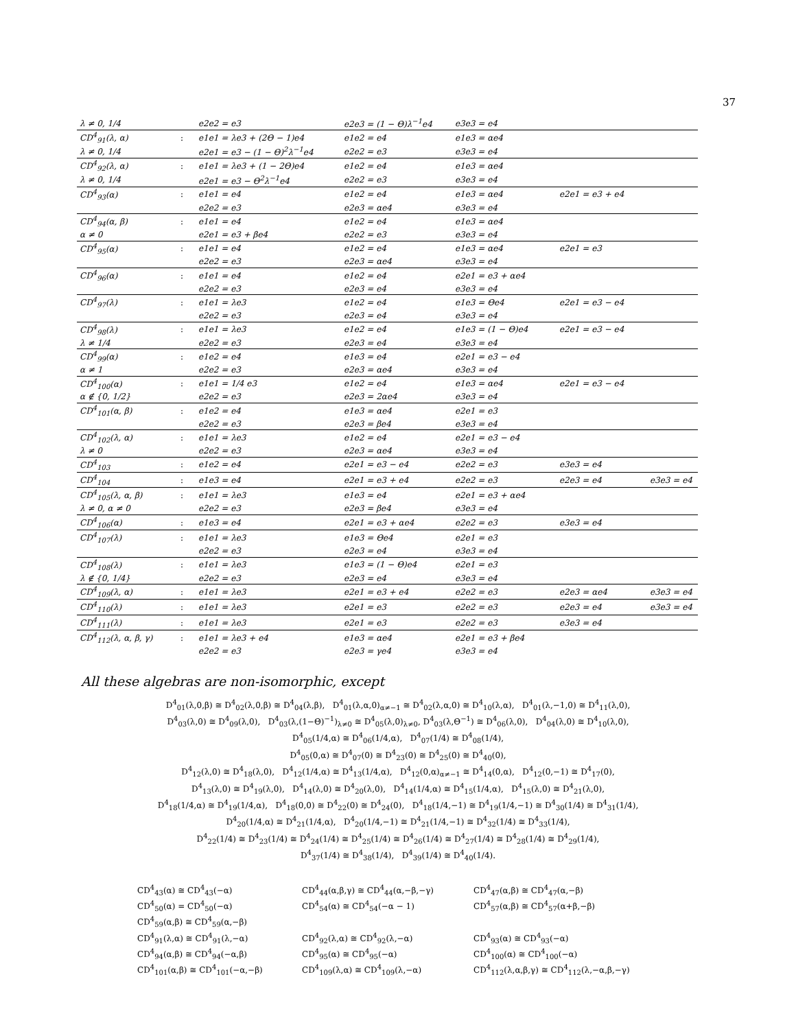37
| λ ≠ 0, 1/4 | | e2e2 = e3 | e2e3 = (1 − Θ)λ<sup>−1</sup>e4 | e3e3 = e4 | | |
| CD<sup>4</sup><sub>91</sub>(λ, α) | : | e1e1 = λe3 + (2Θ − 1)e4 | e1e2 = e4 | e1e3 = αe4 | | |
| λ ≠ 0, 1/4 | | e2e1 = e3 − (1 − Θ)<sup>2</sup>λ<sup>−1</sup>e4 | e2e2 = e3 | e3e3 = e4 | | |
| CD<sup>4</sup><sub>92</sub>(λ, α) | : | e1e1 = λe3 + (1 − 2Θ)e4 | e1e2 = e4 | e1e3 = αe4 | | |
| λ ≠ 0, 1/4 | | e2e1 = e3 − Θ<sup>2</sup>λ<sup>−1</sup>e4 | e2e2 = e3 | e3e3 = e4 | | |
| CD<sup>4</sup><sub>93</sub>(α) | : | e1e1 = e4 | e1e2 = e4 | e1e3 = αe4 | e2e1 = e3 + e4 | |
| | | e2e2 = e3 | e2e3 = αe4 | e3e3 = e4 | | |
| CD<sup>4</sup><sub>94</sub>(α, β) | : | e1e1 = e4 | e1e2 = e4 | e1e3 = αe4 | | |
| α ≠ 0 | | e2e1 = e3 + βe4 | e2e2 = e3 | e3e3 = e4 | | |
| CD<sup>4</sup><sub>95</sub>(α) | : | e1e1 = e4 | e1e2 = e4 | e1e3 = αe4 | e2e1 = e3 | |
| | | e2e2 = e3 | e2e3 = αe4 | e3e3 = e4 | | |
| CD<sup>4</sup><sub>96</sub>(α) | : | e1e1 = e4 | e1e2 = e4 | e2e1 = e3 + αe4 | | |
| | | e2e2 = e3 | e2e3 = e4 | e3e3 = e4 | | |
| CD<sup>4</sup><sub>97</sub>(λ) | : | e1e1 = λe3 | e1e2 = e4 | e1e3 = Θe4 | e2e1 = e3 − e4 | |
| | | e2e2 = e3 | e2e3 = e4 | e3e3 = e4 | | |
| CD<sup>4</sup><sub>98</sub>(λ) | : | e1e1 = λe3 | e1e2 = e4 | e1e3 = (1 − Θ)e4 | e2e1 = e3 − e4 | |
| λ ≠ 1/4 | | e2e2 = e3 | e2e3 = e4 | e3e3 = e4 | | |
| CD<sup>4</sup><sub>99</sub>(α) | : | e1e2 = e4 | e1e3 = e4 | e2e1 = e3 − e4 | | |
| α ≠ 1 | | e2e2 = e3 | e2e3 = αe4 | e3e3 = e4 | | |
| CD<sup>4</sup><sub>100</sub>(α) | : | e1e1 = 1/4 e3 | e1e2 = e4 | e1e3 = αe4 | e2e1 = e3 − e4 | |
| α ∉ {0, 1/2} | | e2e2 = e3 | e2e3 = 2αe4 | e3e3 = e4 | | |
| CD<sup>4</sup><sub>101</sub>(α, β) | : | e1e2 = e4 | e1e3 = αe4 | e2e1 = e3 | | |
| | | e2e2 = e3 | e2e3 = βe4 | e3e3 = e4 | | |
| CD<sup>4</sup><sub>102</sub>(λ, α) | : | e1e1 = λe3 | e1e2 = e4 | e2e1 = e3 − e4 | | |
| λ ≠ 0 | | e2e2 = e3 | e2e3 = αe4 | e3e3 = e4 | | |
| CD<sup>4</sup><sub>103</sub> | : | e1e2 = e4 | e2e1 = e3 − e4 | e2e2 = e3 | e3e3 = e4 | |
| CD<sup>4</sup><sub>104</sub> | : | e1e3 = e4 | e2e1 = e3 + e4 | e2e2 = e3 | e2e3 = e4 | e3e3 = e4 |
| CD<sup>4</sup><sub>105</sub>(λ, α, β) | : | e1e1 = λe3 | e1e3 = e4 | e2e1 = e3 + αe4 | | |
| λ ≠ 0, α ≠ 0 | | e2e2 = e3 | e2e3 = βe4 | e3e3 = e4 | | |
| CD<sup>4</sup><sub>106</sub>(α) | : | e1e3 = e4 | e2e1 = e3 + αe4 | e2e2 = e3 | e3e3 = e4 | |
| CD<sup>4</sup><sub>107</sub>(λ) | : | e1e1 = λe3 | e1e3 = Θe4 | e2e1 = e3 | | |
| | | e2e2 = e3 | e2e3 = e4 | e3e3 = e4 | | |
| CD<sup>4</sup><sub>108</sub>(λ) | : | e1e1 = λe3 | e1e3 = (1 − Θ)e4 | e2e1 = e3 | | |
| λ ∉ {0, 1/4} | | e2e2 = e3 | e2e3 = e4 | e3e3 = e4 | | |
| CD<sup>4</sup><sub>109</sub>(λ, α) | : | e1e1 = λe3 | e2e1 = e3 + e4 | e2e2 = e3 | e2e3 = αe4 | e3e3 = e4 |
| CD<sup>4</sup><sub>110</sub>(λ) | : | e1e1 = λe3 | e2e1 = e3 | e2e2 = e3 | e2e3 = e4 | e3e3 = e4 |
| CD<sup>4</sup><sub>111</sub>(λ) | : | e1e1 = λe3 | e2e1 = e3 | e2e2 = e3 | e3e3 = e4 | |
| CD<sup>4</sup><sub>112</sub>(λ, α, β, γ) | : | e1e1 = λe3 + e4 | e1e3 = αe4 | e2e1 = e3 + βe4 | | |
| | | e2e2 = e3 | e2e3 = γe4 | e3e3 = e4 | | |
All these algebras are non-isomorphic, except
D<sup>4</sup><sub>01</sub>(λ,0,β) ≅ D<sup>4</sup><sub>02</sub>(λ,0,β) ≅ D<sup>4</sup><sub>04</sub>(λ,β), D<sup>4</sup><sub>01</sub>(λ,α,0)<sub>α≠−1</sub> ≅ D<sup>4</sup><sub>02</sub>(λ,α,0) ≅ D<sup>4</sup><sub>10</sub>(λ,α), D<sup>4</sup><sub>01</sub>(λ,−1,0) ≅ D<sup>4</sup><sub>11</sub>(λ,0),
D<sup>4</sup><sub>03</sub>(λ,0) ≅ D<sup>4</sup><sub>09</sub>(λ,0), D<sup>4</sup><sub>03</sub>(λ,(1−Θ)<sup>−1</sup>)<sub>λ≠0</sub> ≅ D<sup>4</sup><sub>05</sub>(λ,0)<sub>λ≠0</sub>, D<sup>4</sup><sub>03</sub>(λ,Θ<sup>−1</sup>) ≅ D<sup>4</sup><sub>06</sub>(λ,0), D<sup>4</sup><sub>04</sub>(λ,0) ≅ D<sup>4</sup><sub>10</sub>(λ,0),
D<sup>4</sup><sub>05</sub>(1/4,α) ≅ D<sup>4</sup><sub>06</sub>(1/4,α), D<sup>4</sup><sub>07</sub>(1/4) ≅ D<sup>4</sup><sub>08</sub>(1/4),
D<sup>4</sup><sub>05</sub>(0,α) ≅ D<sup>4</sup><sub>07</sub>(0) ≅ D<sup>4</sup><sub>23</sub>(0) ≅ D<sup>4</sup><sub>25</sub>(0) ≅ D<sup>4</sup><sub>40</sub>(0),
D<sup>4</sup><sub>12</sub>(λ,0) ≅ D<sup>4</sup><sub>18</sub>(λ,0), D<sup>4</sup><sub>12</sub>(1/4,α) ≅ D<sup>4</sup><sub>13</sub>(1/4,α), D<sup>4</sup><sub>12</sub>(0,α)<sub>α≠−1</sub> ≅ D<sup>4</sup><sub>14</sub>(0,α), D<sup>4</sup><sub>12</sub>(0,−1) ≅ D<sup>4</sup><sub>17</sub>(0),
D<sup>4</sup><sub>13</sub>(λ,0) ≅ D<sup>4</sup><sub>19</sub>(λ,0), D<sup>4</sup><sub>14</sub>(λ,0) ≅ D<sup>4</sup><sub>20</sub>(λ,0), D<sup>4</sup><sub>14</sub>(1/4,α) ≅ D<sup>4</sup><sub>15</sub>(1/4,α), D<sup>4</sup><sub>15</sub>(λ,0) ≅ D<sup>4</sup><sub>21</sub>(λ,0),
D<sup>4</sup><sub>18</sub>(1/4,α) ≅ D<sup>4</sup><sub>19</sub>(1/4,α), D<sup>4</sup><sub>18</sub>(0,0) ≅ D<sup>4</sup><sub>22</sub>(0) ≅ D<sup>4</sup><sub>24</sub>(0), D<sup>4</sup><sub>18</sub>(1/4,−1) ≅ D<sup>4</sup><sub>19</sub>(1/4,−1) ≅ D<sup>4</sup><sub>30</sub>(1/4) ≅ D<sup>4</sup><sub>31</sub>(1/4),
D<sup>4</sup><sub>20</sub>(1/4,α) ≅ D<sup>4</sup><sub>21</sub>(1/4,α), D<sup>4</sup><sub>20</sub>(1/4,−1) ≅ D<sup>4</sup><sub>21</sub>(1/4,−1) ≅ D<sup>4</sup><sub>32</sub>(1/4) ≅ D<sup>4</sup><sub>33</sub>(1/4),
D<sup>4</sup><sub>22</sub>(1/4) ≅ D<sup>4</sup><sub>23</sub>(1/4) ≅ D<sup>4</sup><sub>24</sub>(1/4) ≅ D<sup>4</sup><sub>25</sub>(1/4) ≅ D<sup>4</sup><sub>26</sub>(1/4) ≅ D<sup>4</sup><sub>27</sub>(1/4) ≅ D<sup>4</sup><sub>28</sub>(1/4) ≅ D<sup>4</sup><sub>29</sub>(1/4),
D<sup>4</sup><sub>37</sub>(1/4) ≅ D<sup>4</sup><sub>38</sub>(1/4), D<sup>4</sup><sub>39</sub>(1/4) ≅ D<sup>4</sup><sub>40</sub>(1/4).
CD<sup>4</sup><sub>43</sub>(α) ≅ CD<sup>4</sup><sub>43</sub>(−α)
CD<sup>4</sup><sub>44</sub>(α,β,γ) ≅ CD<sup>4</sup><sub>44</sub>(α,−β,−γ)
CD<sup>4</sup><sub>47</sub>(α,β) ≅ CD<sup>4</sup><sub>47</sub>(α,−β)
CD<sup>4</sup><sub>50</sub>(α) = CD<sup>4</sup><sub>50</sub>(−α)
CD<sup>4</sup><sub>54</sub>(α) ≅ CD<sup>4</sup><sub>54</sub>(−α − 1)
CD<sup>4</sup><sub>57</sub>(α,β) ≅ CD<sup>4</sup><sub>57</sub>(α+β,−β)
CD<sup>4</sup><sub>59</sub>(α,β) ≅ CD<sup>4</sup><sub>59</sub>(α,−β)
CD<sup>4</sup><sub>91</sub>(λ,α) ≅ CD<sup>4</sup><sub>91</sub>(λ,−α)
CD<sup>4</sup><sub>92</sub>(λ,α) ≅ CD<sup>4</sup><sub>92</sub>(λ,−α)
CD<sup>4</sup><sub>93</sub>(α) ≅ CD<sup>4</sup><sub>93</sub>(−α)
CD<sup>4</sup><sub>94</sub>(α,β) ≅ CD<sup>4</sup><sub>94</sub>(−α,β)
CD<sup>4</sup><sub>95</sub>(α) ≅ CD<sup>4</sup><sub>95</sub>(−α)
CD<sup>4</sup><sub>100</sub>(α) ≅ CD<sup>4</sup><sub>100</sub>(−α)
CD<sup>4</sup><sub>101</sub>(α,β) ≅ CD<sup>4</sup><sub>101</sub>(−α,−β)
CD<sup>4</sup><sub>109</sub>(λ,α) ≅ CD<sup>4</sup><sub>109</sub>(λ,−α)
CD<sup>4</sup><sub>112</sub>(λ,α,β,γ) ≅ CD<sup>4</sup><sub>112</sub>(λ,−α,β,−γ)